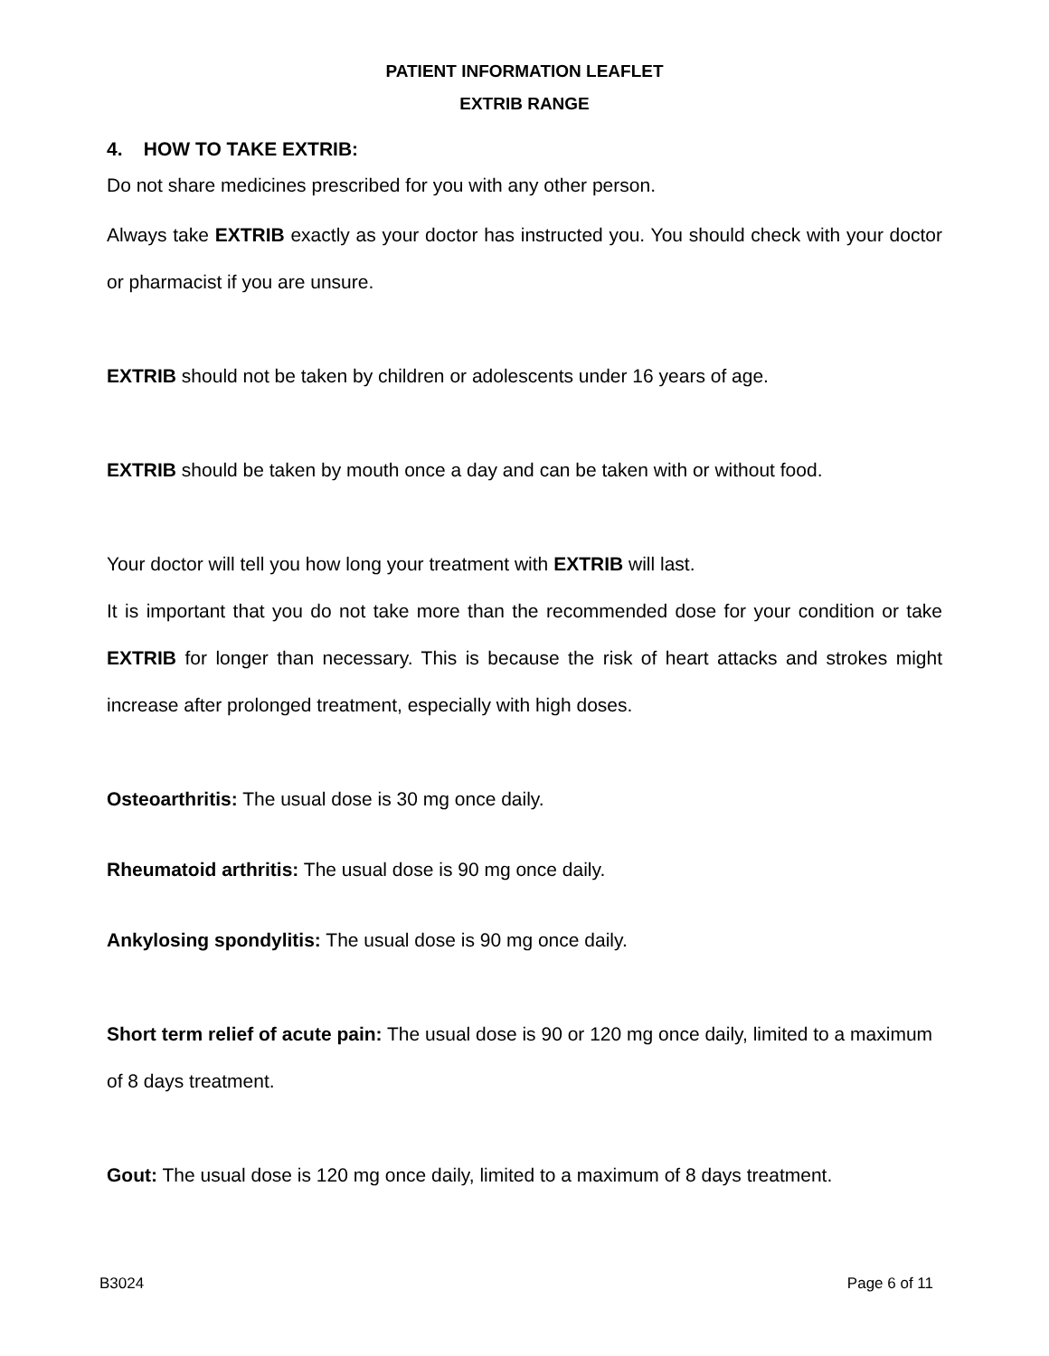PATIENT INFORMATION LEAFLET
EXTRIB RANGE
4. HOW TO TAKE EXTRIB:
Do not share medicines prescribed for you with any other person.
Always take EXTRIB exactly as your doctor has instructed you. You should check with your doctor or pharmacist if you are unsure.
EXTRIB should not be taken by children or adolescents under 16 years of age.
EXTRIB should be taken by mouth once a day and can be taken with or without food.
Your doctor will tell you how long your treatment with EXTRIB will last.
It is important that you do not take more than the recommended dose for your condition or take EXTRIB for longer than necessary. This is because the risk of heart attacks and strokes might increase after prolonged treatment, especially with high doses.
Osteoarthritis: The usual dose is 30 mg once daily.
Rheumatoid arthritis: The usual dose is 90 mg once daily.
Ankylosing spondylitis: The usual dose is 90 mg once daily.
Short term relief of acute pain: The usual dose is 90 or 120 mg once daily, limited to a maximum of 8 days treatment.
Gout: The usual dose is 120 mg once daily, limited to a maximum of 8 days treatment.
B3024 Page 6 of 11